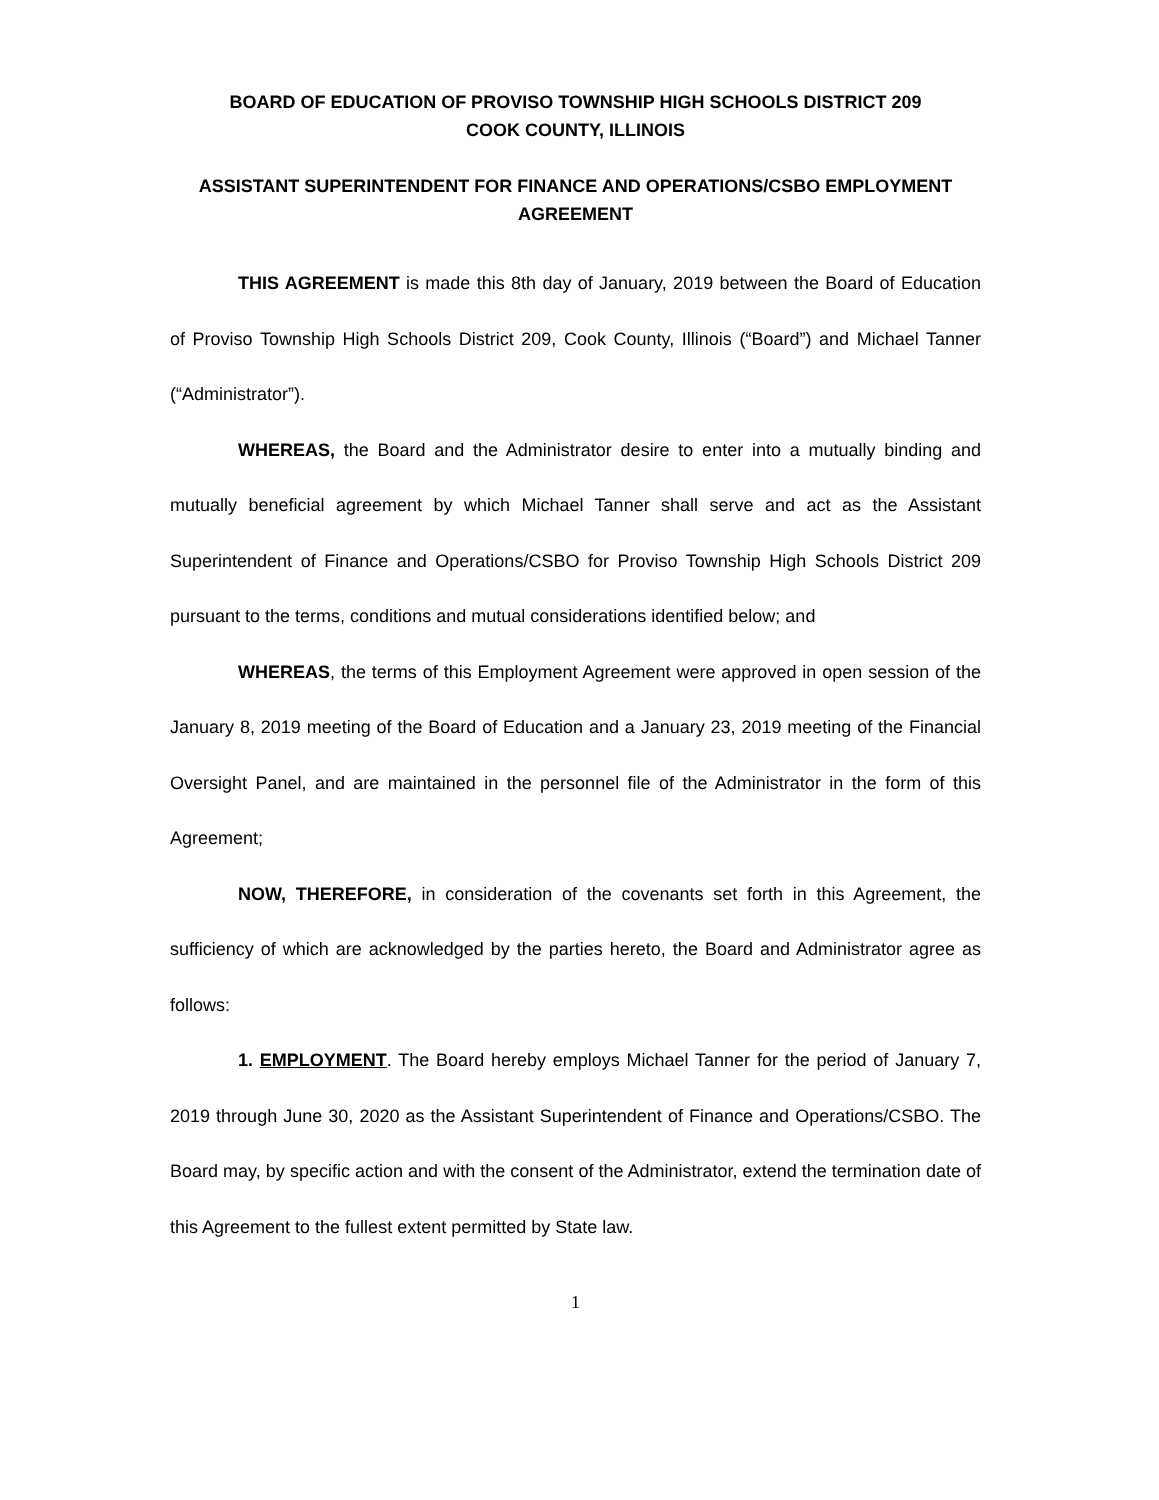BOARD OF EDUCATION OF PROVISO TOWNSHIP HIGH SCHOOLS DISTRICT 209
COOK COUNTY, ILLINOIS
ASSISTANT SUPERINTENDENT FOR FINANCE AND OPERATIONS/CSBO EMPLOYMENT AGREEMENT
THIS AGREEMENT is made this 8th day of January, 2019 between the Board of Education of Proviso Township High Schools District 209, Cook County, Illinois (“Board”) and Michael Tanner (“Administrator”).
WHEREAS, the Board and the Administrator desire to enter into a mutually binding and mutually beneficial agreement by which Michael Tanner shall serve and act as the Assistant Superintendent of Finance and Operations/CSBO for Proviso Township High Schools District 209 pursuant to the terms, conditions and mutual considerations identified below; and
WHEREAS, the terms of this Employment Agreement were approved in open session of the January 8, 2019 meeting of the Board of Education and a January 23, 2019 meeting of the Financial Oversight Panel, and are maintained in the personnel file of the Administrator in the form of this Agreement;
NOW, THEREFORE, in consideration of the covenants set forth in this Agreement, the sufficiency of which are acknowledged by the parties hereto, the Board and Administrator agree as follows:
1. EMPLOYMENT. The Board hereby employs Michael Tanner for the period of January 7, 2019 through June 30, 2020 as the Assistant Superintendent of Finance and Operations/CSBO. The Board may, by specific action and with the consent of the Administrator, extend the termination date of this Agreement to the fullest extent permitted by State law.
1